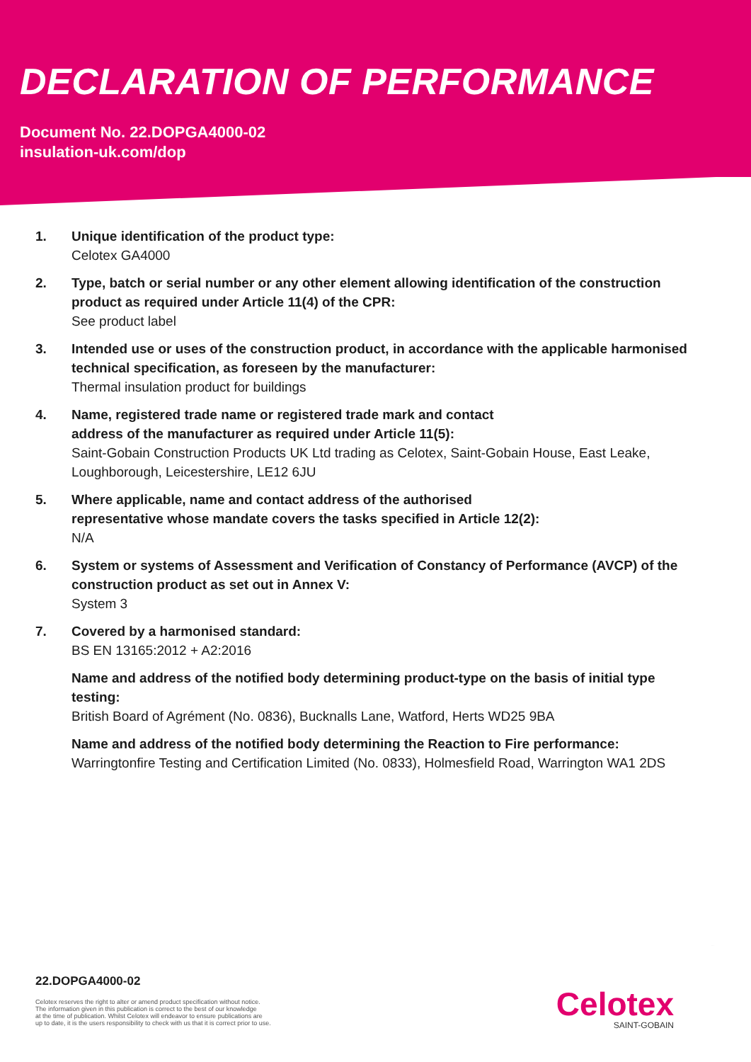DECLARATION OF PERFORMANCE
Document No. 22.DOPGA4000-02
insulation-uk.com/dop
1. Unique identification of the product type:
Celotex GA4000
2. Type, batch or serial number or any other element allowing identification of the construction product as required under Article 11(4) of the CPR:
See product label
3. Intended use or uses of the construction product, in accordance with the applicable harmonised technical specification, as foreseen by the manufacturer:
Thermal insulation product for buildings
4. Name, registered trade name or registered trade mark and contact
address of the manufacturer as required under Article 11(5):
Saint-Gobain Construction Products UK Ltd trading as Celotex, Saint-Gobain House, East Leake, Loughborough, Leicestershire, LE12 6JU
5. Where applicable, name and contact address of the authorised
representative whose mandate covers the tasks specified in Article 12(2):
N/A
6. System or systems of Assessment and Verification of Constancy of Performance (AVCP) of the construction product as set out in Annex V:
System 3
7. Covered by a harmonised standard:
BS EN 13165:2012 + A2:2016
Name and address of the notified body determining product-type on the basis of initial type testing:
British Board of Agrément (No. 0836), Bucknalls Lane, Watford, Herts WD25 9BA
Name and address of the notified body determining the Reaction to Fire performance:
Warringtonfire Testing and Certification Limited (No. 0833), Holmesfield Road, Warrington WA1 2DS
22.DOPGA4000-02
Celotex reserves the right to alter or amend product specification without notice.
The information given in this publication is correct to the best of our knowledge
at the time of publication. Whilst Celotex will endeavor to ensure publications are
up to date, it is the users responsibility to check with us that it is correct prior to use.
Celotex
SAINT-GOBAIN